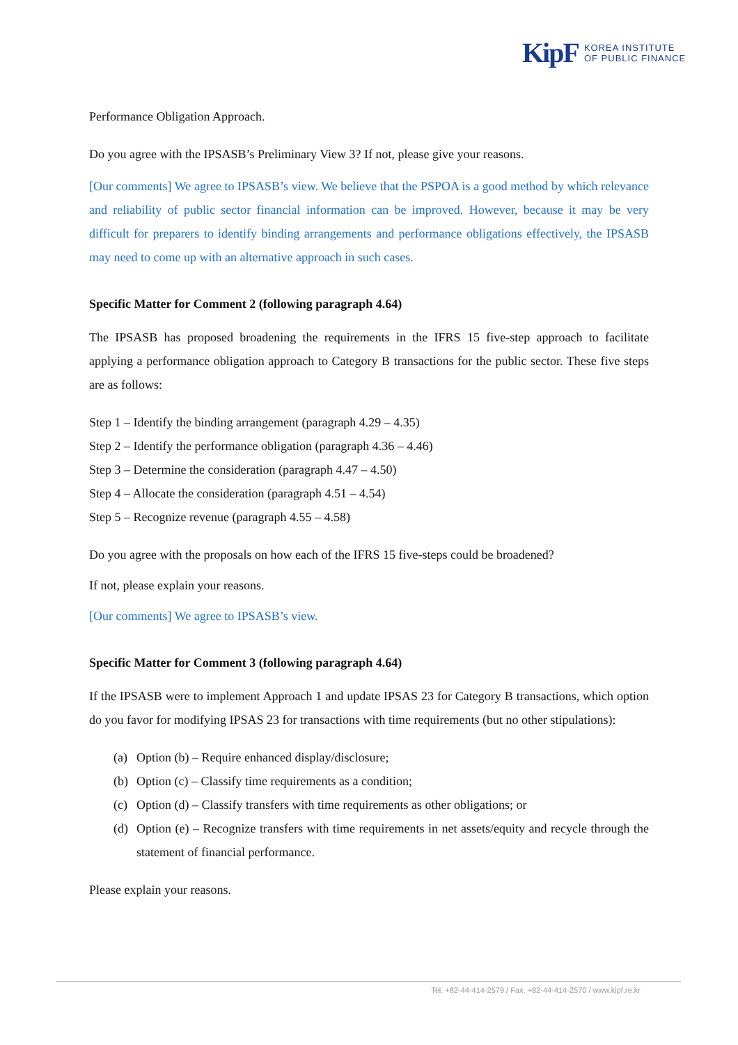KipF KOREA INSTITUTE
OF PUBLIC FINANCE
Performance Obligation Approach.
Do you agree with the IPSASB’s Preliminary View 3? If not, please give your reasons.
[Our comments] We agree to IPSASB’s view. We believe that the PSPOA is a good method by which relevance and reliability of public sector financial information can be improved. However, because it may be very difficult for preparers to identify binding arrangements and performance obligations effectively, the IPSASB may need to come up with an alternative approach in such cases.
Specific Matter for Comment 2 (following paragraph 4.64)
The IPSASB has proposed broadening the requirements in the IFRS 15 five-step approach to facilitate applying a performance obligation approach to Category B transactions for the public sector. These five steps are as follows:
Step 1 – Identify the binding arrangement (paragraph 4.29 – 4.35)
Step 2 – Identify the performance obligation (paragraph 4.36 – 4.46)
Step 3 – Determine the consideration (paragraph 4.47 – 4.50)
Step 4 – Allocate the consideration (paragraph 4.51 – 4.54)
Step 5 – Recognize revenue (paragraph 4.55 – 4.58)
Do you agree with the proposals on how each of the IFRS 15 five-steps could be broadened?
If not, please explain your reasons.
[Our comments] We agree to IPSASB’s view.
Specific Matter for Comment 3 (following paragraph 4.64)
If the IPSASB were to implement Approach 1 and update IPSAS 23 for Category B transactions, which option do you favor for modifying IPSAS 23 for transactions with time requirements (but no other stipulations):
(a) Option (b) – Require enhanced display/disclosure;
(b) Option (c) – Classify time requirements as a condition;
(c) Option (d) – Classify transfers with time requirements as other obligations; or
(d) Option (e) – Recognize transfers with time requirements in net assets/equity and recycle through the statement of financial performance.
Please explain your reasons.
Tel. +82-44-414-2579 / Fax. +82-44-414-2570 / www.kipf.re.kr